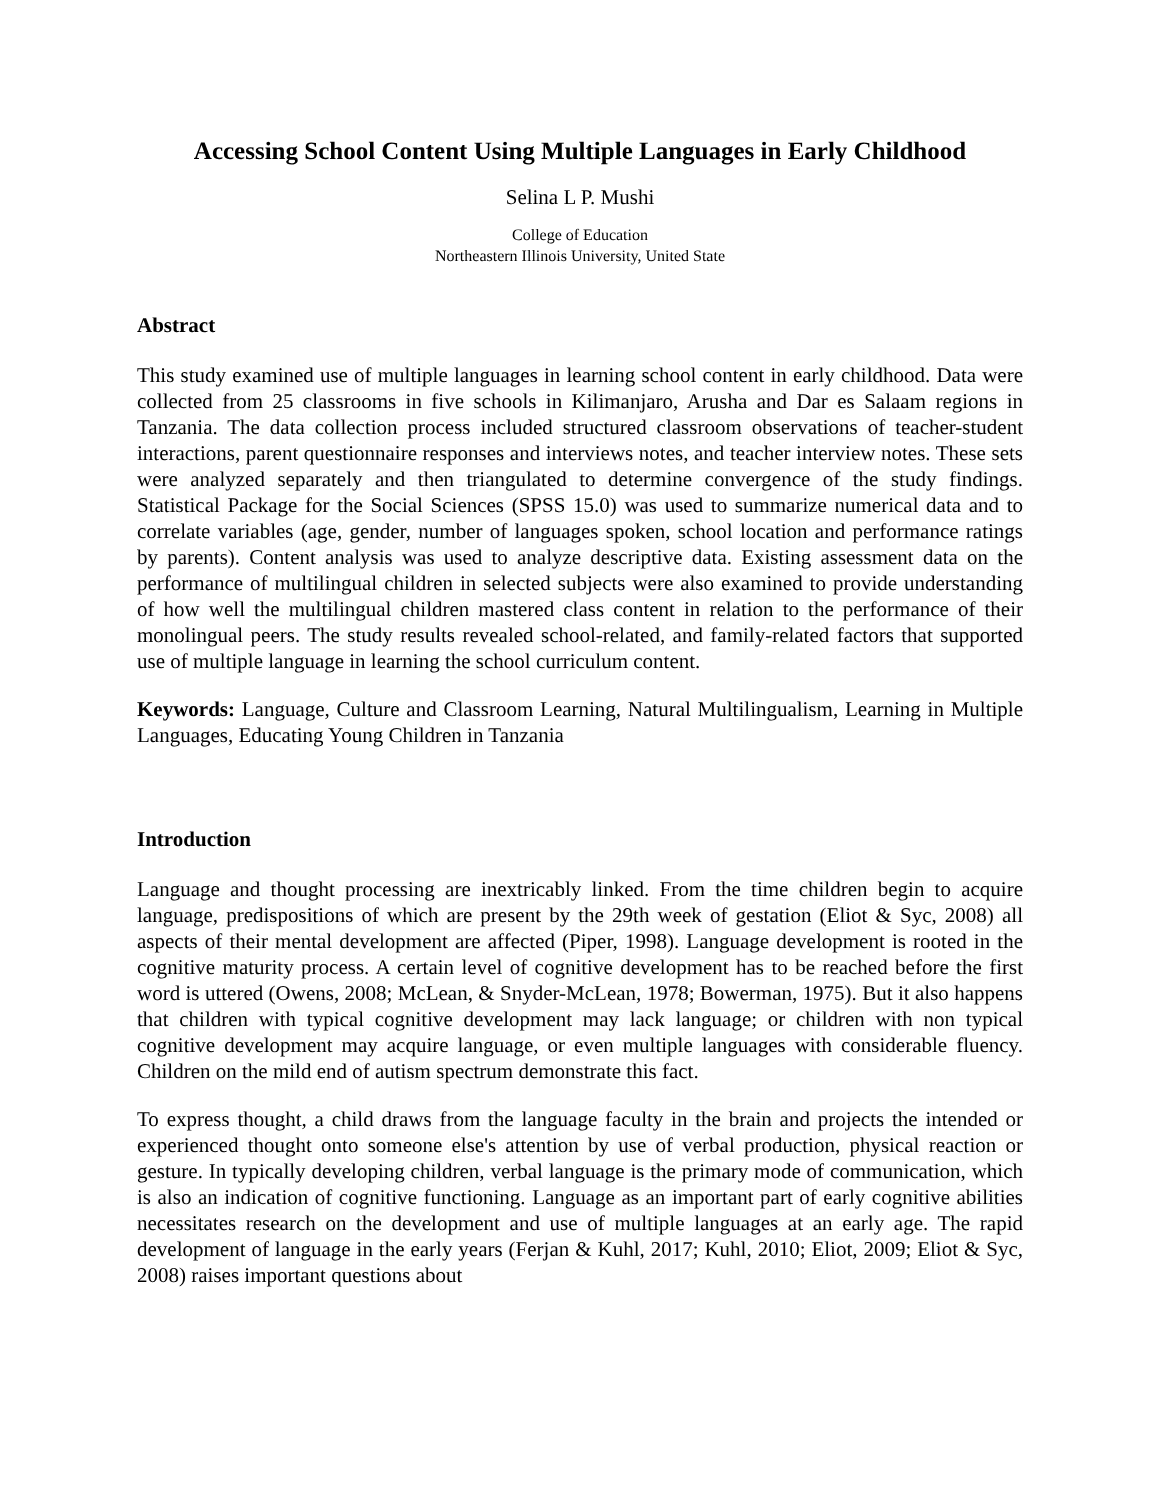Accessing School Content Using Multiple Languages in Early Childhood
Selina L P. Mushi
College of Education
Northeastern Illinois University, United State
Abstract
This study examined use of multiple languages in learning school content in early childhood. Data were collected from 25 classrooms in five schools in Kilimanjaro, Arusha and Dar es Salaam regions in Tanzania. The data collection process included structured classroom observations of teacher-student interactions, parent questionnaire responses and interviews notes, and teacher interview notes. These sets were analyzed separately and then triangulated to determine convergence of the study findings. Statistical Package for the Social Sciences (SPSS 15.0) was used to summarize numerical data and to correlate variables (age, gender, number of languages spoken, school location and performance ratings by parents). Content analysis was used to analyze descriptive data. Existing assessment data on the performance of multilingual children in selected subjects were also examined to provide understanding of how well the multilingual children mastered class content in relation to the performance of their monolingual peers. The study results revealed school-related, and family-related factors that supported use of multiple language in learning the school curriculum content.
Keywords: Language, Culture and Classroom Learning, Natural Multilingualism, Learning in Multiple Languages, Educating Young Children in Tanzania
Introduction
Language and thought processing are inextricably linked. From the time children begin to acquire language, predispositions of which are present by the 29th week of gestation (Eliot & Syc, 2008) all aspects of their mental development are affected (Piper, 1998). Language development is rooted in the cognitive maturity process. A certain level of cognitive development has to be reached before the first word is uttered (Owens, 2008; McLean, & Snyder-McLean, 1978; Bowerman, 1975). But it also happens that children with typical cognitive development may lack language; or children with non typical cognitive development may acquire language, or even multiple languages with considerable fluency. Children on the mild end of autism spectrum demonstrate this fact.
To express thought, a child draws from the language faculty in the brain and projects the intended or experienced thought onto someone else's attention by use of verbal production, physical reaction or gesture. In typically developing children, verbal language is the primary mode of communication, which is also an indication of cognitive functioning. Language as an important part of early cognitive abilities necessitates research on the development and use of multiple languages at an early age. The rapid development of language in the early years (Ferjan & Kuhl, 2017; Kuhl, 2010; Eliot, 2009; Eliot & Syc, 2008) raises important questions about